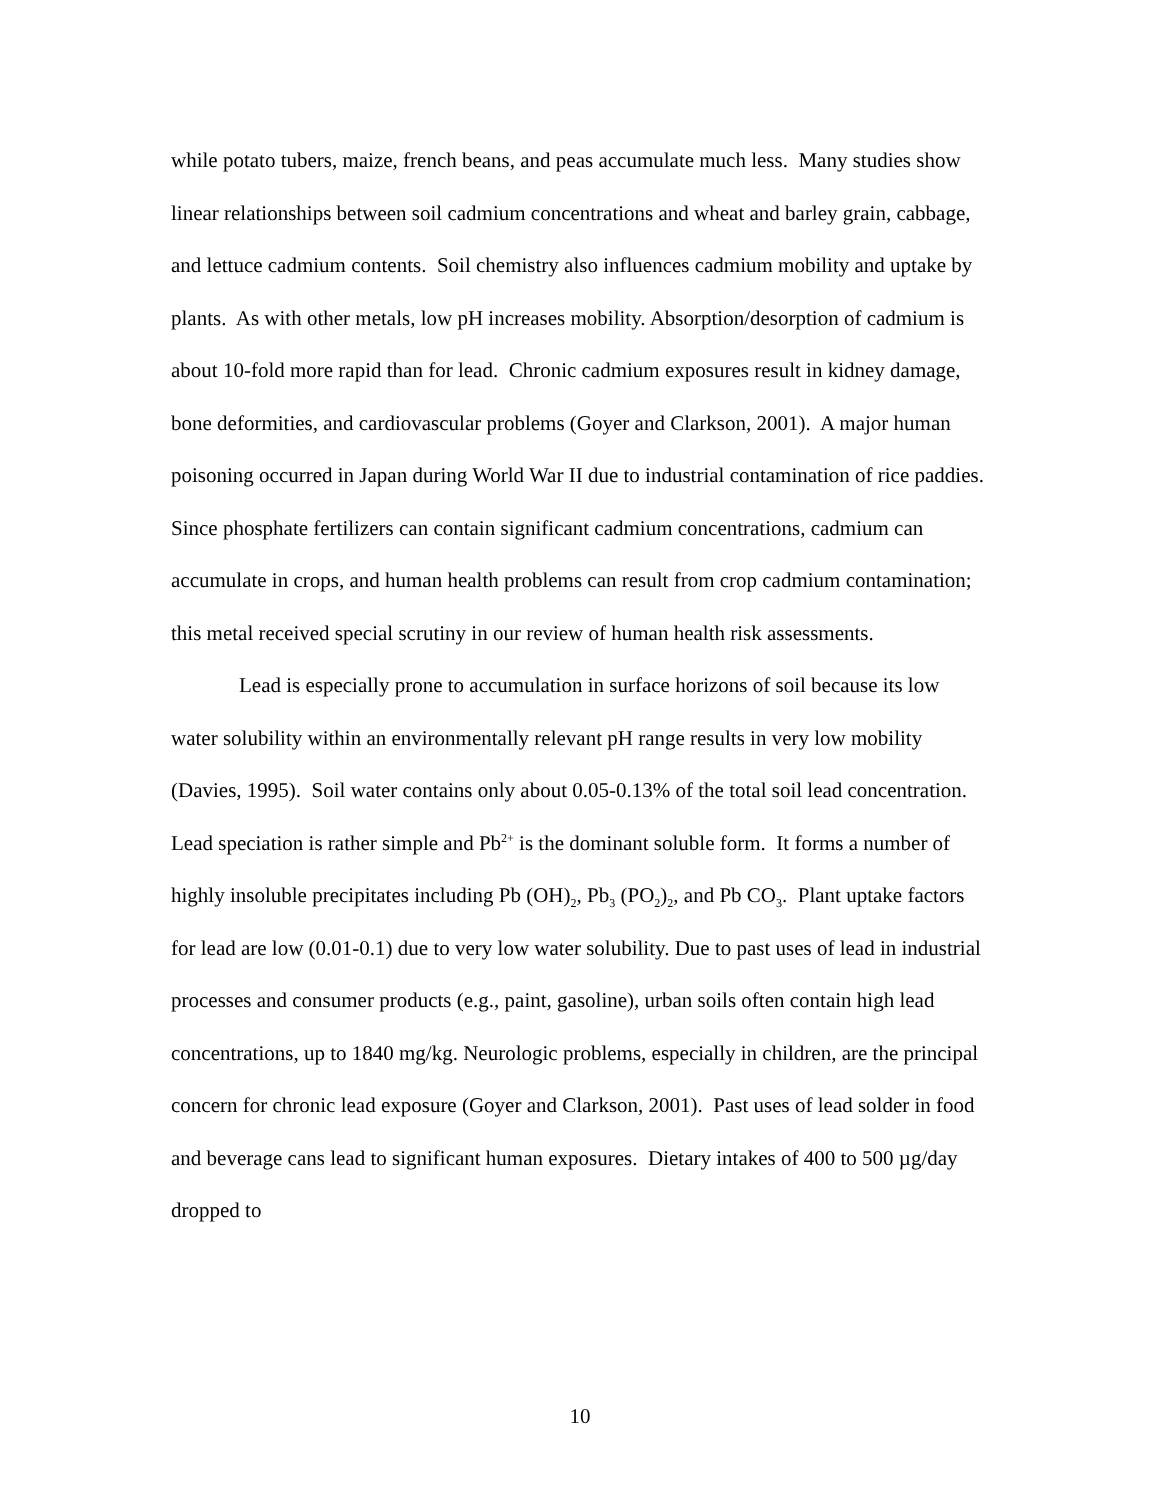while potato tubers, maize, french beans, and peas accumulate much less. Many studies show linear relationships between soil cadmium concentrations and wheat and barley grain, cabbage, and lettuce cadmium contents. Soil chemistry also influences cadmium mobility and uptake by plants. As with other metals, low pH increases mobility. Absorption/desorption of cadmium is about 10-fold more rapid than for lead. Chronic cadmium exposures result in kidney damage, bone deformities, and cardiovascular problems (Goyer and Clarkson, 2001). A major human poisoning occurred in Japan during World War II due to industrial contamination of rice paddies. Since phosphate fertilizers can contain significant cadmium concentrations, cadmium can accumulate in crops, and human health problems can result from crop cadmium contamination; this metal received special scrutiny in our review of human health risk assessments.
Lead is especially prone to accumulation in surface horizons of soil because its low water solubility within an environmentally relevant pH range results in very low mobility (Davies, 1995). Soil water contains only about 0.05-0.13% of the total soil lead concentration. Lead speciation is rather simple and Pb<sup>2+</sup> is the dominant soluble form. It forms a number of highly insoluble precipitates including Pb (OH)<sub>2</sub>, Pb<sub>3</sub> (PO<sub>2</sub>)<sub>2</sub>, and Pb CO<sub>3</sub>. Plant uptake factors for lead are low (0.01-0.1) due to very low water solubility. Due to past uses of lead in industrial processes and consumer products (e.g., paint, gasoline), urban soils often contain high lead concentrations, up to 1840 mg/kg. Neurologic problems, especially in children, are the principal concern for chronic lead exposure (Goyer and Clarkson, 2001). Past uses of lead solder in food and beverage cans lead to significant human exposures. Dietary intakes of 400 to 500 µg/day dropped to
10